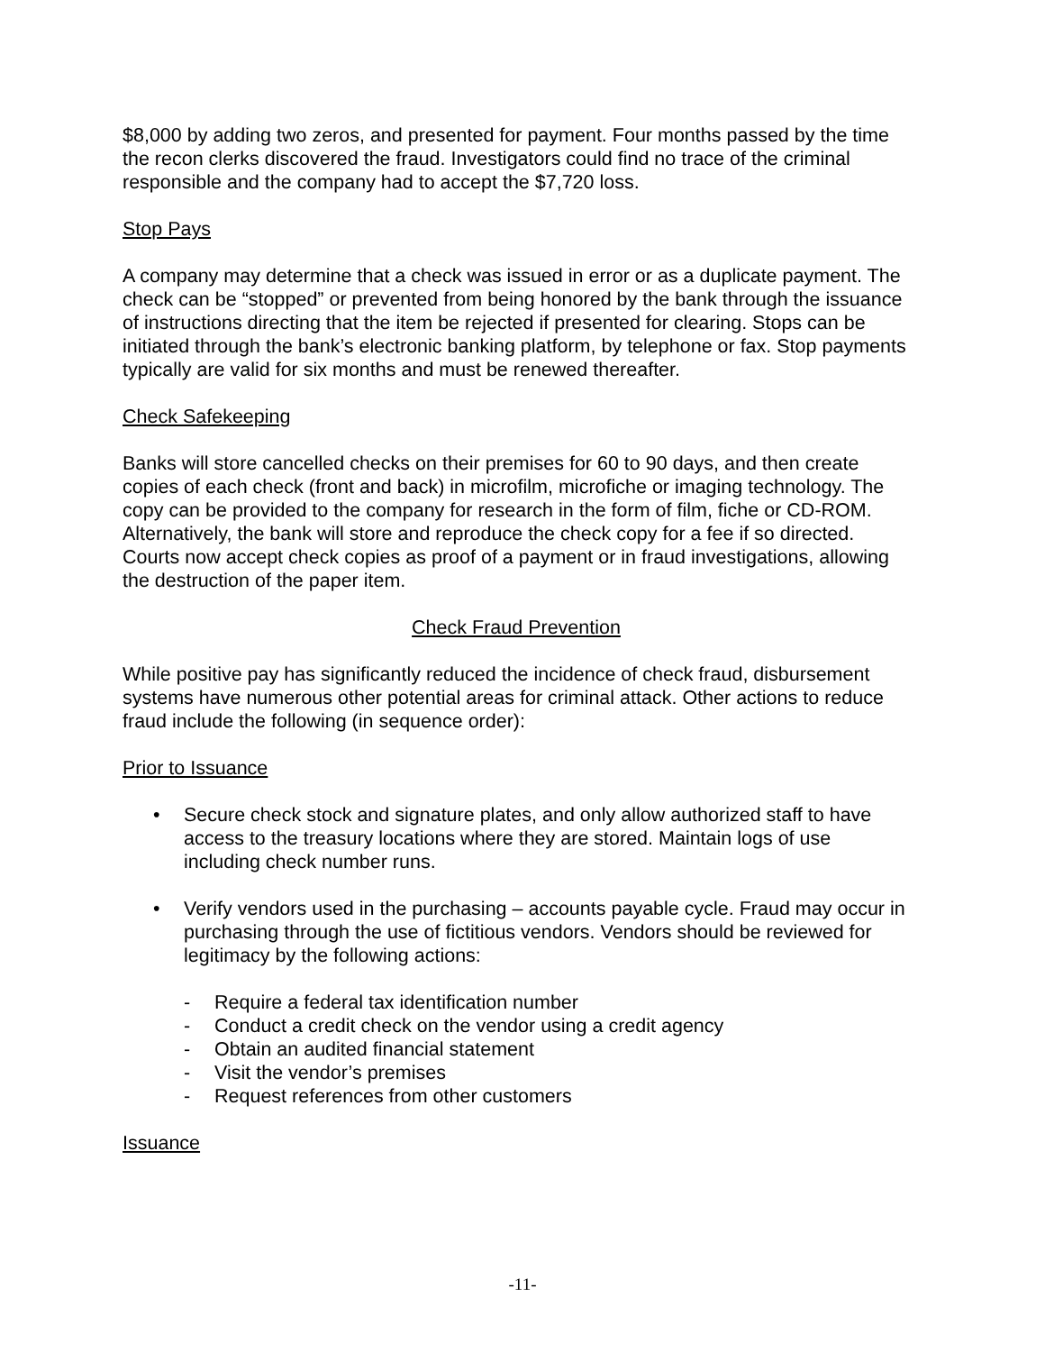$8,000 by adding two zeros, and presented for payment. Four months passed by the time the recon clerks discovered the fraud. Investigators could find no trace of the criminal responsible and the company had to accept the $7,720 loss.
Stop Pays
A company may determine that a check was issued in error or as a duplicate payment. The check can be “stopped” or prevented from being honored by the bank through the issuance of instructions directing that the item be rejected if presented for clearing. Stops can be initiated through the bank’s electronic banking platform, by telephone or fax. Stop payments typically are valid for six months and must be renewed thereafter.
Check Safekeeping
Banks will store cancelled checks on their premises for 60 to 90 days, and then create copies of each check (front and back) in microfilm, microfiche or imaging technology. The copy can be provided to the company for research in the form of film, fiche or CD-ROM. Alternatively, the bank will store and reproduce the check copy for a fee if so directed. Courts now accept check copies as proof of a payment or in fraud investigations, allowing the destruction of the paper item.
Check Fraud Prevention
While positive pay has significantly reduced the incidence of check fraud, disbursement systems have numerous other potential areas for criminal attack. Other actions to reduce fraud include the following (in sequence order):
Prior to Issuance
• Secure check stock and signature plates, and only allow authorized staff to have access to the treasury locations where they are stored. Maintain logs of use including check number runs.
• Verify vendors used in the purchasing – accounts payable cycle. Fraud may occur in purchasing through the use of fictitious vendors. Vendors should be reviewed for legitimacy by the following actions:
- Require a federal tax identification number
- Conduct a credit check on the vendor using a credit agency
- Obtain an audited financial statement
- Visit the vendor’s premises
- Request references from other customers
Issuance
-11-